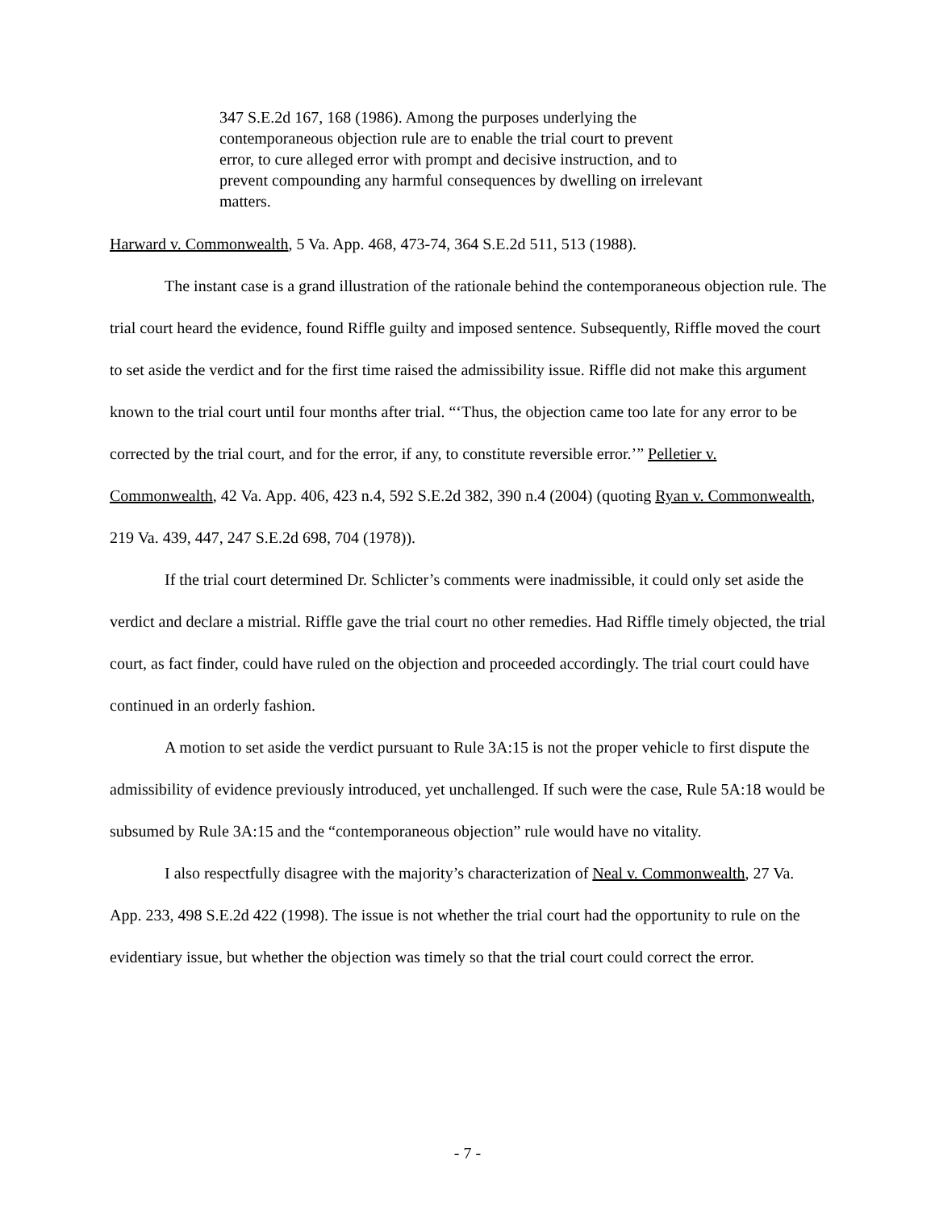347 S.E.2d 167, 168 (1986). Among the purposes underlying the contemporaneous objection rule are to enable the trial court to prevent error, to cure alleged error with prompt and decisive instruction, and to prevent compounding any harmful consequences by dwelling on irrelevant matters.
Harward v. Commonwealth, 5 Va. App. 468, 473-74, 364 S.E.2d 511, 513 (1988).
The instant case is a grand illustration of the rationale behind the contemporaneous objection rule. The trial court heard the evidence, found Riffle guilty and imposed sentence. Subsequently, Riffle moved the court to set aside the verdict and for the first time raised the admissibility issue. Riffle did not make this argument known to the trial court until four months after trial. “‘Thus, the objection came too late for any error to be corrected by the trial court, and for the error, if any, to constitute reversible error.’” Pelletier v. Commonwealth, 42 Va. App. 406, 423 n.4, 592 S.E.2d 382, 390 n.4 (2004) (quoting Ryan v. Commonwealth, 219 Va. 439, 447, 247 S.E.2d 698, 704 (1978)).
If the trial court determined Dr. Schlicter’s comments were inadmissible, it could only set aside the verdict and declare a mistrial. Riffle gave the trial court no other remedies. Had Riffle timely objected, the trial court, as fact finder, could have ruled on the objection and proceeded accordingly. The trial court could have continued in an orderly fashion.
A motion to set aside the verdict pursuant to Rule 3A:15 is not the proper vehicle to first dispute the admissibility of evidence previously introduced, yet unchallenged. If such were the case, Rule 5A:18 would be subsumed by Rule 3A:15 and the “contemporaneous objection” rule would have no vitality.
I also respectfully disagree with the majority’s characterization of Neal v. Commonwealth, 27 Va. App. 233, 498 S.E.2d 422 (1998). The issue is not whether the trial court had the opportunity to rule on the evidentiary issue, but whether the objection was timely so that the trial court could correct the error.
- 7 -